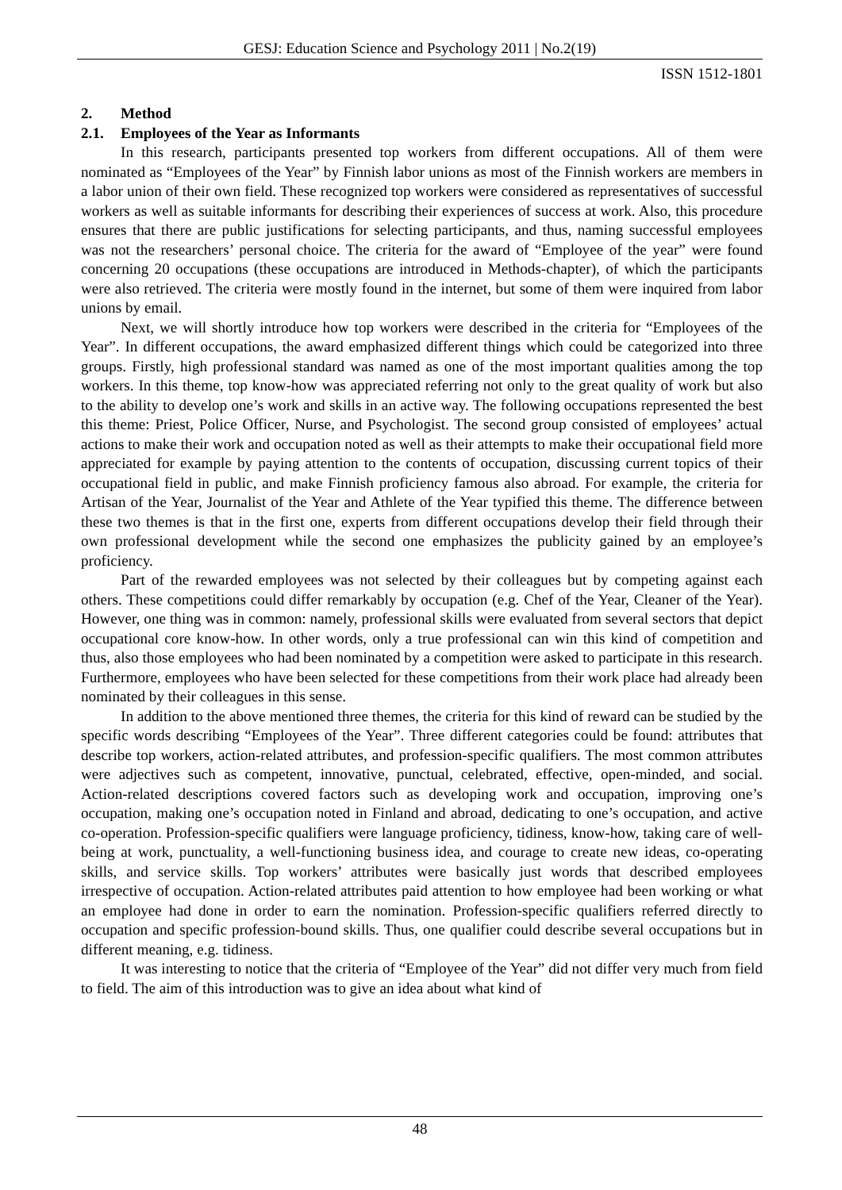GESJ: Education Science and Psychology 2011 | No.2(19)
ISSN 1512-1801
2. Method
2.1. Employees of the Year as Informants
In this research, participants presented top workers from different occupations. All of them were nominated as “Employees of the Year” by Finnish labor unions as most of the Finnish workers are members in a labor union of their own field. These recognized top workers were considered as representatives of successful workers as well as suitable informants for describing their experiences of success at work. Also, this procedure ensures that there are public justifications for selecting participants, and thus, naming successful employees was not the researchers’ personal choice. The criteria for the award of “Employee of the year” were found concerning 20 occupations (these occupations are introduced in Methods-chapter), of which the participants were also retrieved. The criteria were mostly found in the internet, but some of them were inquired from labor unions by email.
Next, we will shortly introduce how top workers were described in the criteria for “Employees of the Year”. In different occupations, the award emphasized different things which could be categorized into three groups. Firstly, high professional standard was named as one of the most important qualities among the top workers. In this theme, top know-how was appreciated referring not only to the great quality of work but also to the ability to develop one’s work and skills in an active way. The following occupations represented the best this theme: Priest, Police Officer, Nurse, and Psychologist. The second group consisted of employees’ actual actions to make their work and occupation noted as well as their attempts to make their occupational field more appreciated for example by paying attention to the contents of occupation, discussing current topics of their occupational field in public, and make Finnish proficiency famous also abroad. For example, the criteria for Artisan of the Year, Journalist of the Year and Athlete of the Year typified this theme. The difference between these two themes is that in the first one, experts from different occupations develop their field through their own professional development while the second one emphasizes the publicity gained by an employee’s proficiency.
Part of the rewarded employees was not selected by their colleagues but by competing against each others. These competitions could differ remarkably by occupation (e.g. Chef of the Year, Cleaner of the Year). However, one thing was in common: namely, professional skills were evaluated from several sectors that depict occupational core know-how. In other words, only a true professional can win this kind of competition and thus, also those employees who had been nominated by a competition were asked to participate in this research. Furthermore, employees who have been selected for these competitions from their work place had already been nominated by their colleagues in this sense.
In addition to the above mentioned three themes, the criteria for this kind of reward can be studied by the specific words describing “Employees of the Year”. Three different categories could be found: attributes that describe top workers, action-related attributes, and profession-specific qualifiers. The most common attributes were adjectives such as competent, innovative, punctual, celebrated, effective, open-minded, and social. Action-related descriptions covered factors such as developing work and occupation, improving one’s occupation, making one’s occupation noted in Finland and abroad, dedicating to one’s occupation, and active co-operation. Profession-specific qualifiers were language proficiency, tidiness, know-how, taking care of well-being at work, punctuality, a well-functioning business idea, and courage to create new ideas, co-operating skills, and service skills. Top workers’ attributes were basically just words that described employees irrespective of occupation. Action-related attributes paid attention to how employee had been working or what an employee had done in order to earn the nomination. Profession-specific qualifiers referred directly to occupation and specific profession-bound skills. Thus, one qualifier could describe several occupations but in different meaning, e.g. tidiness.
It was interesting to notice that the criteria of “Employee of the Year” did not differ very much from field to field. The aim of this introduction was to give an idea about what kind of
48